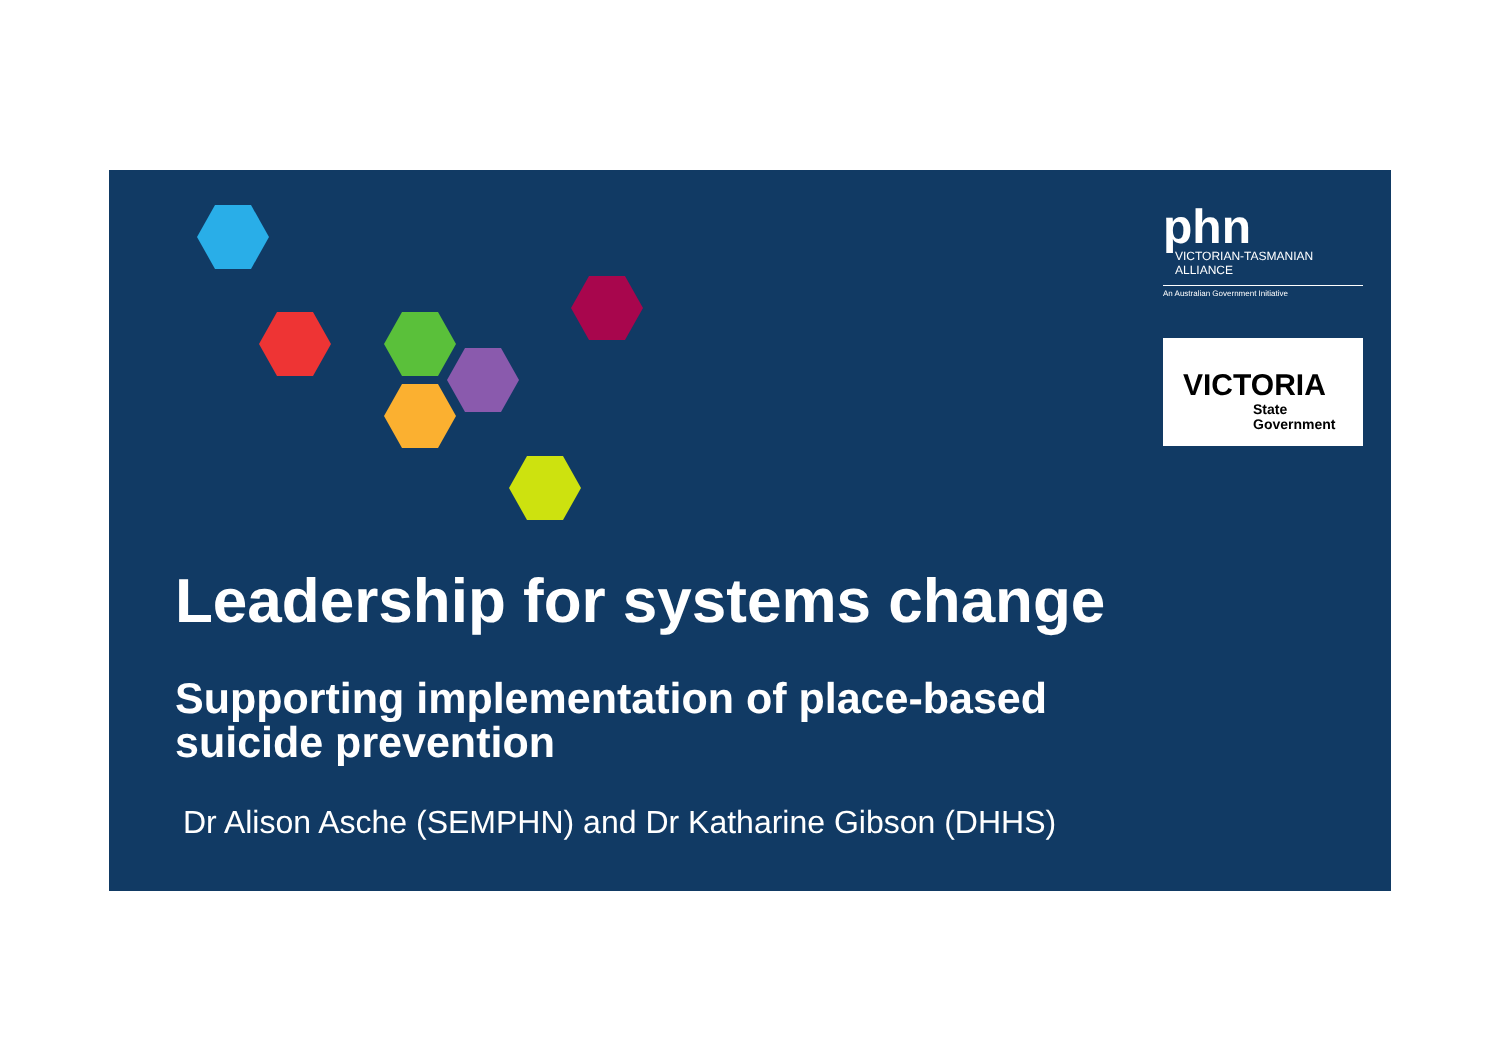phn
VICTORIAN-TASMANIAN
ALLIANCE
An Australian Government Initiative
VICTORIA
State
Government
Leadership for systems change
Supporting implementation of place-based
suicide prevention
Dr Alison Asche (SEMPHN) and Dr Katharine Gibson (DHHS)